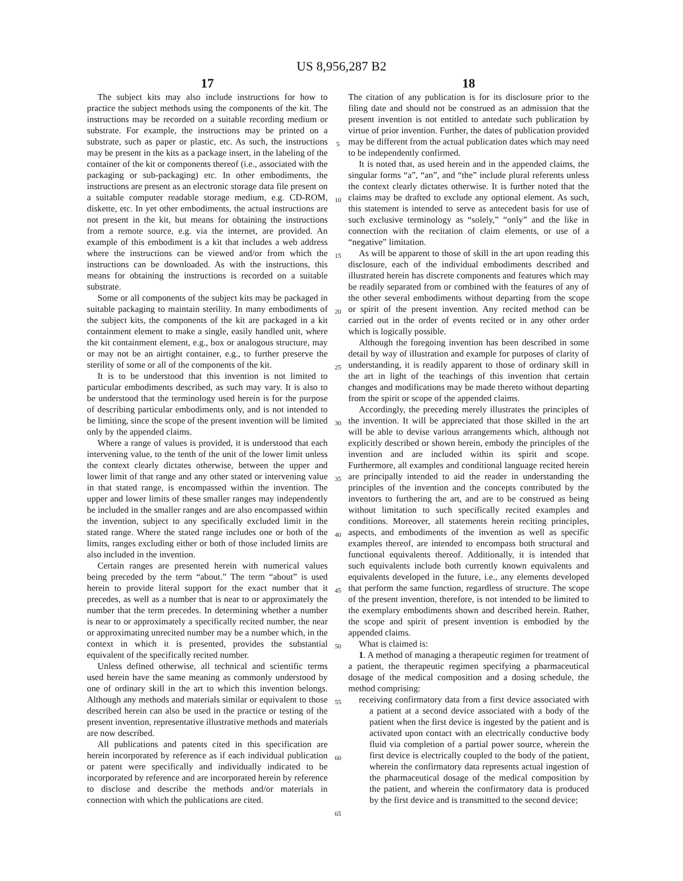US 8,956,287 B2
17
The subject kits may also include instructions for how to practice the subject methods using the components of the kit. The instructions may be recorded on a suitable recording medium or substrate. For example, the instructions may be printed on a substrate, such as paper or plastic, etc. As such, the instructions may be present in the kits as a package insert, in the labeling of the container of the kit or components thereof (i.e., associated with the packaging or sub-packaging) etc. In other embodiments, the instructions are present as an electronic storage data file present on a suitable computer readable storage medium, e.g. CD-ROM, diskette, etc. In yet other embodiments, the actual instructions are not present in the kit, but means for obtaining the instructions from a remote source, e.g. via the internet, are provided. An example of this embodiment is a kit that includes a web address where the instructions can be viewed and/or from which the instructions can be downloaded. As with the instructions, this means for obtaining the instructions is recorded on a suitable substrate.
Some or all components of the subject kits may be packaged in suitable packaging to maintain sterility. In many embodiments of the subject kits, the components of the kit are packaged in a kit containment element to make a single, easily handled unit, where the kit containment element, e.g., box or analogous structure, may or may not be an airtight container, e.g., to further preserve the sterility of some or all of the components of the kit.
It is to be understood that this invention is not limited to particular embodiments described, as such may vary. It is also to be understood that the terminology used herein is for the purpose of describing particular embodiments only, and is not intended to be limiting, since the scope of the present invention will be limited only by the appended claims.
Where a range of values is provided, it is understood that each intervening value, to the tenth of the unit of the lower limit unless the context clearly dictates otherwise, between the upper and lower limit of that range and any other stated or intervening value in that stated range, is encompassed within the invention. The upper and lower limits of these smaller ranges may independently be included in the smaller ranges and are also encompassed within the invention, subject to any specifically excluded limit in the stated range. Where the stated range includes one or both of the limits, ranges excluding either or both of those included limits are also included in the invention.
Certain ranges are presented herein with numerical values being preceded by the term “about.” The term “about” is used herein to provide literal support for the exact number that it precedes, as well as a number that is near to or approximately the number that the term precedes. In determining whether a number is near to or approximately a specifically recited number, the near or approximating unrecited number may be a number which, in the context in which it is presented, provides the substantial equivalent of the specifically recited number.
Unless defined otherwise, all technical and scientific terms used herein have the same meaning as commonly understood by one of ordinary skill in the art to which this invention belongs. Although any methods and materials similar or equivalent to those described herein can also be used in the practice or testing of the present invention, representative illustrative methods and materials are now described.
All publications and patents cited in this specification are herein incorporated by reference as if each individual publication or patent were specifically and individually indicated to be incorporated by reference and are incorporated herein by reference to disclose and describe the methods and/or materials in connection with which the publications are cited.
5
10
15
20
25
30
35
40
45
50
55
60
65
18
The citation of any publication is for its disclosure prior to the filing date and should not be construed as an admission that the present invention is not entitled to antedate such publication by virtue of prior invention. Further, the dates of publication provided may be different from the actual publication dates which may need to be independently confirmed.
It is noted that, as used herein and in the appended claims, the singular forms “a”, “an”, and “the” include plural referents unless the context clearly dictates otherwise. It is further noted that the claims may be drafted to exclude any optional element. As such, this statement is intended to serve as antecedent basis for use of such exclusive terminology as “solely,” “only” and the like in connection with the recitation of claim elements, or use of a “negative” limitation.
As will be apparent to those of skill in the art upon reading this disclosure, each of the individual embodiments described and illustrated herein has discrete components and features which may be readily separated from or combined with the features of any of the other several embodiments without departing from the scope or spirit of the present invention. Any recited method can be carried out in the order of events recited or in any other order which is logically possible.
Although the foregoing invention has been described in some detail by way of illustration and example for purposes of clarity of understanding, it is readily apparent to those of ordinary skill in the art in light of the teachings of this invention that certain changes and modifications may be made thereto without departing from the spirit or scope of the appended claims.
Accordingly, the preceding merely illustrates the principles of the invention. It will be appreciated that those skilled in the art will be able to devise various arrangements which, although not explicitly described or shown herein, embody the principles of the invention and are included within its spirit and scope. Furthermore, all examples and conditional language recited herein are principally intended to aid the reader in understanding the principles of the invention and the concepts contributed by the inventors to furthering the art, and are to be construed as being without limitation to such specifically recited examples and conditions. Moreover, all statements herein reciting principles, aspects, and embodiments of the invention as well as specific examples thereof, are intended to encompass both structural and functional equivalents thereof. Additionally, it is intended that such equivalents include both currently known equivalents and equivalents developed in the future, i.e., any elements developed that perform the same function, regardless of structure. The scope of the present invention, therefore, is not intended to be limited to the exemplary embodiments shown and described herein. Rather, the scope and spirit of present invention is embodied by the appended claims.
What is claimed is:
1. A method of managing a therapeutic regimen for treatment of a patient, the therapeutic regimen specifying a pharmaceutical dosage of the medical composition and a dosing schedule, the method comprising:
receiving confirmatory data from a first device associated with a patient at a second device associated with a body of the patient when the first device is ingested by the patient and is activated upon contact with an electrically conductive body fluid via completion of a partial power source, wherein the first device is electrically coupled to the body of the patient, wherein the confirmatory data represents actual ingestion of the pharmaceutical dosage of the medical composition by the patient, and wherein the confirmatory data is produced by the first device and is transmitted to the second device;